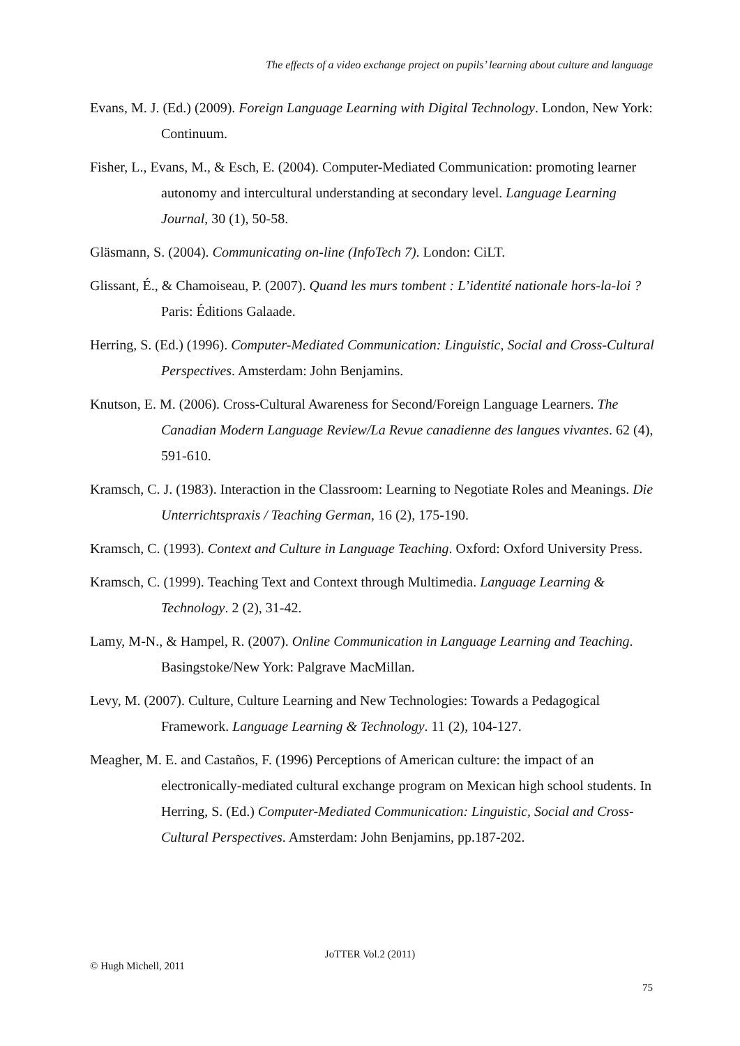The effects of a video exchange project on pupils’ learning about culture and language
Evans, M. J. (Ed.) (2009). Foreign Language Learning with Digital Technology. London, New York: Continuum.
Fisher, L., Evans, M., & Esch, E. (2004). Computer-Mediated Communication: promoting learner autonomy and intercultural understanding at secondary level. Language Learning Journal, 30 (1), 50-58.
Gläsmann, S. (2004). Communicating on-line (InfoTech 7). London: CiLT.
Glissant, É., & Chamoiseau, P. (2007). Quand les murs tombent : L’identité nationale hors-la-loi ? Paris: Éditions Galaade.
Herring, S. (Ed.) (1996). Computer-Mediated Communication: Linguistic, Social and Cross-Cultural Perspectives. Amsterdam: John Benjamins.
Knutson, E. M. (2006). Cross-Cultural Awareness for Second/Foreign Language Learners. The Canadian Modern Language Review/La Revue canadienne des langues vivantes. 62 (4), 591-610.
Kramsch, C. J. (1983). Interaction in the Classroom: Learning to Negotiate Roles and Meanings. Die Unterrichtspraxis / Teaching German, 16 (2), 175-190.
Kramsch, C. (1993). Context and Culture in Language Teaching. Oxford: Oxford University Press.
Kramsch, C. (1999). Teaching Text and Context through Multimedia. Language Learning & Technology. 2 (2), 31-42.
Lamy, M-N., & Hampel, R. (2007). Online Communication in Language Learning and Teaching. Basingstoke/New York: Palgrave MacMillan.
Levy, M. (2007). Culture, Culture Learning and New Technologies: Towards a Pedagogical Framework. Language Learning & Technology. 11 (2), 104-127.
Meagher, M. E. and Castaños, F. (1996) Perceptions of American culture: the impact of an electronically-mediated cultural exchange program on Mexican high school students. In Herring, S. (Ed.) Computer-Mediated Communication: Linguistic, Social and Cross-Cultural Perspectives. Amsterdam: John Benjamins, pp.187-202.
JoTTER Vol.2 (2011)
© Hugh Michell, 2011
75